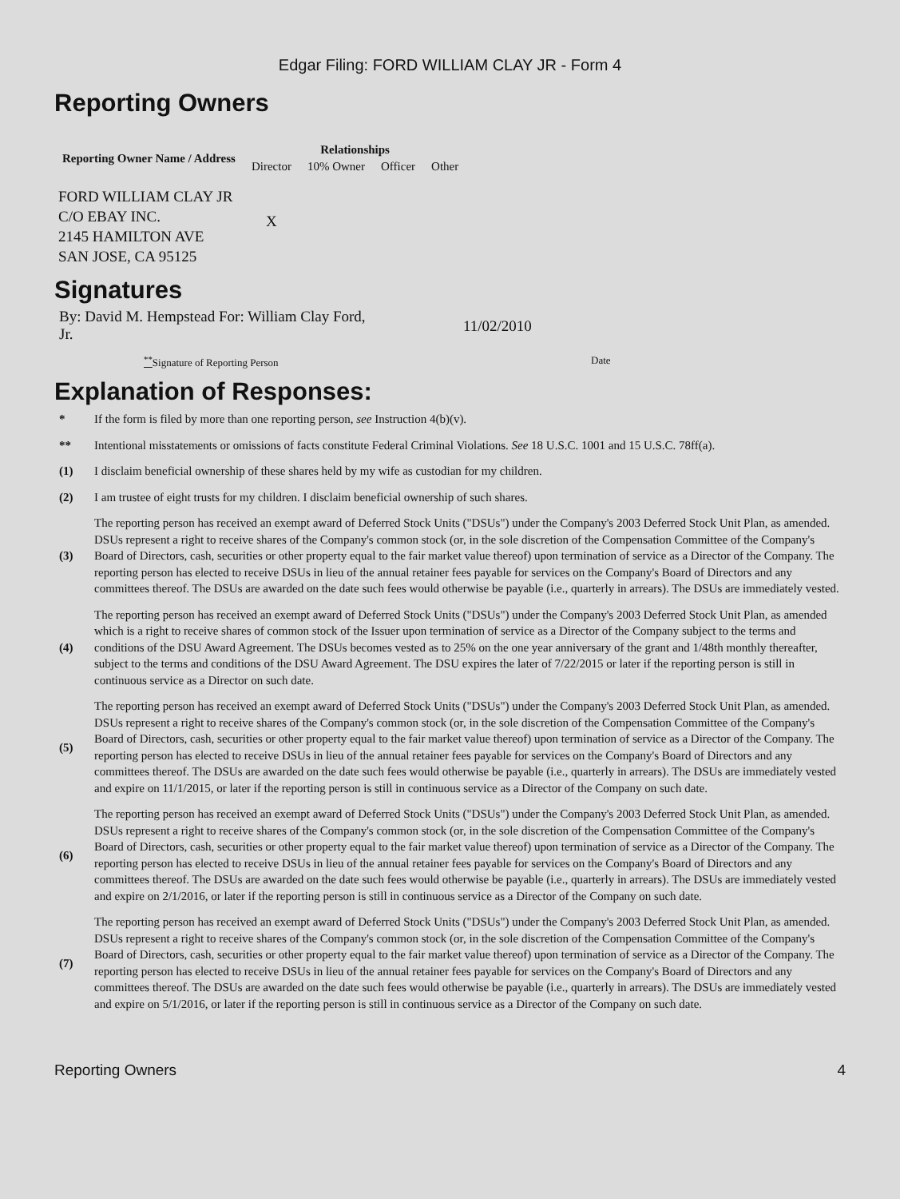Edgar Filing: FORD WILLIAM CLAY JR - Form 4
Reporting Owners
| Reporting Owner Name / Address | Relationships | | | |
| --- | --- | --- | --- | --- |
| | Director | 10% Owner | Officer | Other |
| FORD WILLIAM CLAY JR C/O EBAY INC. 2145 HAMILTON AVE SAN JOSE, CA 95125 | X | | | |
Signatures
By: David M. Hempstead For: William Clay Ford, Jr.
11/02/2010
<sup>**</sup> Signature of Reporting Person Date
Explanation of Responses:
*
If the form is filed by more than one reporting person, see Instruction 4(b)(v).
**
Intentional misstatements or omissions of facts constitute Federal Criminal Violations. See 18 U.S.C. 1001 and 15 U.S.C. 78ff(a).
(1)
I disclaim beneficial ownership of these shares held by my wife as custodian for my children.
(2)
I am trustee of eight trusts for my children. I disclaim beneficial ownership of such shares.
(3)
The reporting person has received an exempt award of Deferred Stock Units ("DSUs") under the Company's 2003 Deferred Stock Unit Plan, as amended. DSUs represent a right to receive shares of the Company's common stock (or, in the sole discretion of the Compensation Committee of the Company's Board of Directors, cash, securities or other property equal to the fair market value thereof) upon termination of service as a Director of the Company. The reporting person has elected to receive DSUs in lieu of the annual retainer fees payable for services on the Company's Board of Directors and any committees thereof. The DSUs are awarded on the date such fees would otherwise be payable (i.e., quarterly in arrears). The DSUs are immediately vested.
(4)
The reporting person has received an exempt award of Deferred Stock Units ("DSUs") under the Company's 2003 Deferred Stock Unit Plan, as amended which is a right to receive shares of common stock of the Issuer upon termination of service as a Director of the Company subject to the terms and conditions of the DSU Award Agreement. The DSUs becomes vested as to 25% on the one year anniversary of the grant and 1/48th monthly thereafter, subject to the terms and conditions of the DSU Award Agreement. The DSU expires the later of 7/22/2015 or later if the reporting person is still in continuous service as a Director on such date.
(5)
The reporting person has received an exempt award of Deferred Stock Units ("DSUs") under the Company's 2003 Deferred Stock Unit Plan, as amended. DSUs represent a right to receive shares of the Company's common stock (or, in the sole discretion of the Compensation Committee of the Company's Board of Directors, cash, securities or other property equal to the fair market value thereof) upon termination of service as a Director of the Company. The reporting person has elected to receive DSUs in lieu of the annual retainer fees payable for services on the Company's Board of Directors and any committees thereof. The DSUs are awarded on the date such fees would otherwise be payable (i.e., quarterly in arrears). The DSUs are immediately vested and expire on 11/1/2015, or later if the reporting person is still in continuous service as a Director of the Company on such date.
(6)
The reporting person has received an exempt award of Deferred Stock Units ("DSUs") under the Company's 2003 Deferred Stock Unit Plan, as amended. DSUs represent a right to receive shares of the Company's common stock (or, in the sole discretion of the Compensation Committee of the Company's Board of Directors, cash, securities or other property equal to the fair market value thereof) upon termination of service as a Director of the Company. The reporting person has elected to receive DSUs in lieu of the annual retainer fees payable for services on the Company's Board of Directors and any committees thereof. The DSUs are awarded on the date such fees would otherwise be payable (i.e., quarterly in arrears). The DSUs are immediately vested and expire on 2/1/2016, or later if the reporting person is still in continuous service as a Director of the Company on such date.
(7)
The reporting person has received an exempt award of Deferred Stock Units ("DSUs") under the Company's 2003 Deferred Stock Unit Plan, as amended. DSUs represent a right to receive shares of the Company's common stock (or, in the sole discretion of the Compensation Committee of the Company's Board of Directors, cash, securities or other property equal to the fair market value thereof) upon termination of service as a Director of the Company. The reporting person has elected to receive DSUs in lieu of the annual retainer fees payable for services on the Company's Board of Directors and any committees thereof. The DSUs are awarded on the date such fees would otherwise be payable (i.e., quarterly in arrears). The DSUs are immediately vested and expire on 5/1/2016, or later if the reporting person is still in continuous service as a Director of the Company on such date.
Reporting Owners 4